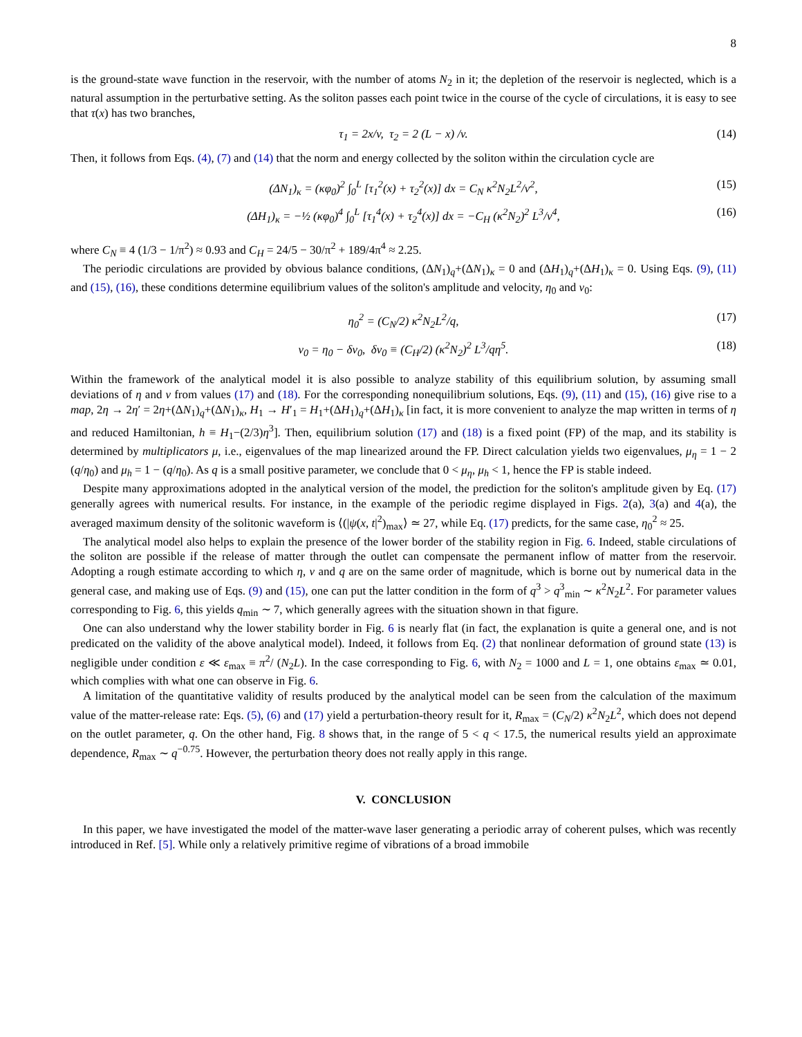8
is the ground-state wave function in the reservoir, with the number of atoms N<sub>2</sub> in it; the depletion of the reservoir is neglected, which is a natural assumption in the perturbative setting. As the soliton passes each point twice in the course of the cycle of circulations, it is easy to see that τ(x) has two branches,
τ<sub>1</sub> = 2x/v, τ<sub>2</sub> = 2 (L − x) /v. (14)
Then, it follows from Eqs. (4), (7) and (14) that the norm and energy collected by the soliton within the circulation cycle are
(ΔN<sub>1</sub>)<sub>κ</sub> = (κφ<sub>0</sub>)<sup>2</sup> ∫<sub>0</sub><sup>L</sup> [τ<sub>1</sub><sup>2</sup>(x) + τ<sub>2</sub><sup>2</sup>(x)] dx = C<sub>N</sub> κ<sup>2</sup>N<sub>2</sub>L<sup>2</sup>/v<sup>2</sup>, (15)
(ΔH<sub>1</sub>)<sub>κ</sub> = −½ (κφ<sub>0</sub>)<sup>4</sup> ∫<sub>0</sub><sup>L</sup> [τ<sub>1</sub><sup>4</sup>(x) + τ<sub>2</sub><sup>4</sup>(x)] dx = −C<sub>H</sub> (κ<sup>2</sup>N<sub>2</sub>)<sup>2</sup> L<sup>3</sup>/v<sup>4</sup>, (16)
where C<sub>N</sub> ≡ 4 (1/3 − 1/π<sup>2</sup>) ≈ 0.93 and C<sub>H</sub> = 24/5 − 30/π<sup>2</sup> + 189/4π<sup>4</sup> ≈ 2.25.
The periodic circulations are provided by obvious balance conditions, (ΔN<sub>1</sub>)<sub>q</sub>+(ΔN<sub>1</sub>)<sub>κ</sub> = 0 and (ΔH<sub>1</sub>)<sub>q</sub>+(ΔH<sub>1</sub>)<sub>κ</sub> = 0. Using Eqs. (9), (11) and (15), (16), these conditions determine equilibrium values of the soliton's amplitude and velocity, η<sub>0</sub> and v<sub>0</sub>:
η<sub>0</sub><sup>2</sup> = (C<sub>N</sub>/2) κ<sup>2</sup>N<sub>2</sub>L<sup>2</sup>/q, (17)
v<sub>0</sub> = η<sub>0</sub> − δv<sub>0</sub>, δv<sub>0</sub> ≡ (C<sub>H</sub>/2) (κ<sup>2</sup>N<sub>2</sub>)<sup>2</sup> L<sup>3</sup>/qη<sup>5</sup>. (18)
Within the framework of the analytical model it is also possible to analyze stability of this equilibrium solution, by assuming small deviations of η and v from values (17) and (18). For the corresponding nonequilibrium solutions, Eqs. (9), (11) and (15), (16) give rise to a map, 2η → 2η′ = 2η+(ΔN<sub>1</sub>)<sub>q</sub>+(ΔN<sub>1</sub>)<sub>κ</sub>, H<sub>1</sub> → H′<sub>1</sub> = H<sub>1</sub>+(ΔH<sub>1</sub>)<sub>q</sub>+(ΔH<sub>1</sub>)<sub>κ</sub> [in fact, it is more convenient to analyze the map written in terms of η and reduced Hamiltonian, h ≡ H<sub>1</sub>−(2/3)η<sup>3</sup>]. Then, equilibrium solution (17) and (18) is a fixed point (FP) of the map, and its stability is determined by multiplicators μ, i.e., eigenvalues of the map linearized around the FP. Direct calculation yields two eigenvalues, μ<sub>η</sub> = 1 − 2 (q/η<sub>0</sub>) and μ<sub>h</sub> = 1 − (q/η<sub>0</sub>). As q is a small positive parameter, we conclude that 0 < μ<sub>η</sub>, μ<sub>h</sub> < 1, hence the FP is stable indeed.
Despite many approximations adopted in the analytical version of the model, the prediction for the soliton's amplitude given by Eq. (17) generally agrees with numerical results. For instance, in the example of the periodic regime displayed in Figs. 2(a), 3(a) and 4(a), the averaged maximum density of the solitonic waveform is ⟨(|ψ(x, t|<sup>2</sup>)<sub>max</sub>⟩ ≃ 27, while Eq. (17) predicts, for the same case, η<sub>0</sub><sup>2</sup> ≈ 25.
The analytical model also helps to explain the presence of the lower border of the stability region in Fig. 6. Indeed, stable circulations of the soliton are possible if the release of matter through the outlet can compensate the permanent inflow of matter from the reservoir. Adopting a rough estimate according to which η, v and q are on the same order of magnitude, which is borne out by numerical data in the general case, and making use of Eqs. (9) and (15), one can put the latter condition in the form of q<sup>3</sup> > q<sup>3</sup><sub>min</sub> ∼ κ<sup>2</sup>N<sub>2</sub>L<sup>2</sup>. For parameter values corresponding to Fig. 6, this yields q<sub>min</sub> ∼ 7, which generally agrees with the situation shown in that figure.
One can also understand why the lower stability border in Fig. 6 is nearly flat (in fact, the explanation is quite a general one, and is not predicated on the validity of the above analytical model). Indeed, it follows from Eq. (2) that nonlinear deformation of ground state (13) is negligible under condition ε ≪ ε<sub>max</sub> ≡ π<sup>2</sup>/ (N<sub>2</sub>L). In the case corresponding to Fig. 6, with N<sub>2</sub> = 1000 and L = 1, one obtains ε<sub>max</sub> ≃ 0.01, which complies with what one can observe in Fig. 6.
A limitation of the quantitative validity of results produced by the analytical model can be seen from the calculation of the maximum value of the matter-release rate: Eqs. (5), (6) and (17) yield a perturbation-theory result for it, R<sub>max</sub> = (C<sub>N</sub>/2) κ<sup>2</sup>N<sub>2</sub>L<sup>2</sup>, which does not depend on the outlet parameter, q. On the other hand, Fig. 8 shows that, in the range of 5 < q < 17.5, the numerical results yield an approximate dependence, R<sub>max</sub> ∼ q<sup>−0.75</sup>. However, the perturbation theory does not really apply in this range.
V. CONCLUSION
In this paper, we have investigated the model of the matter-wave laser generating a periodic array of coherent pulses, which was recently introduced in Ref. [5]. While only a relatively primitive regime of vibrations of a broad immobile